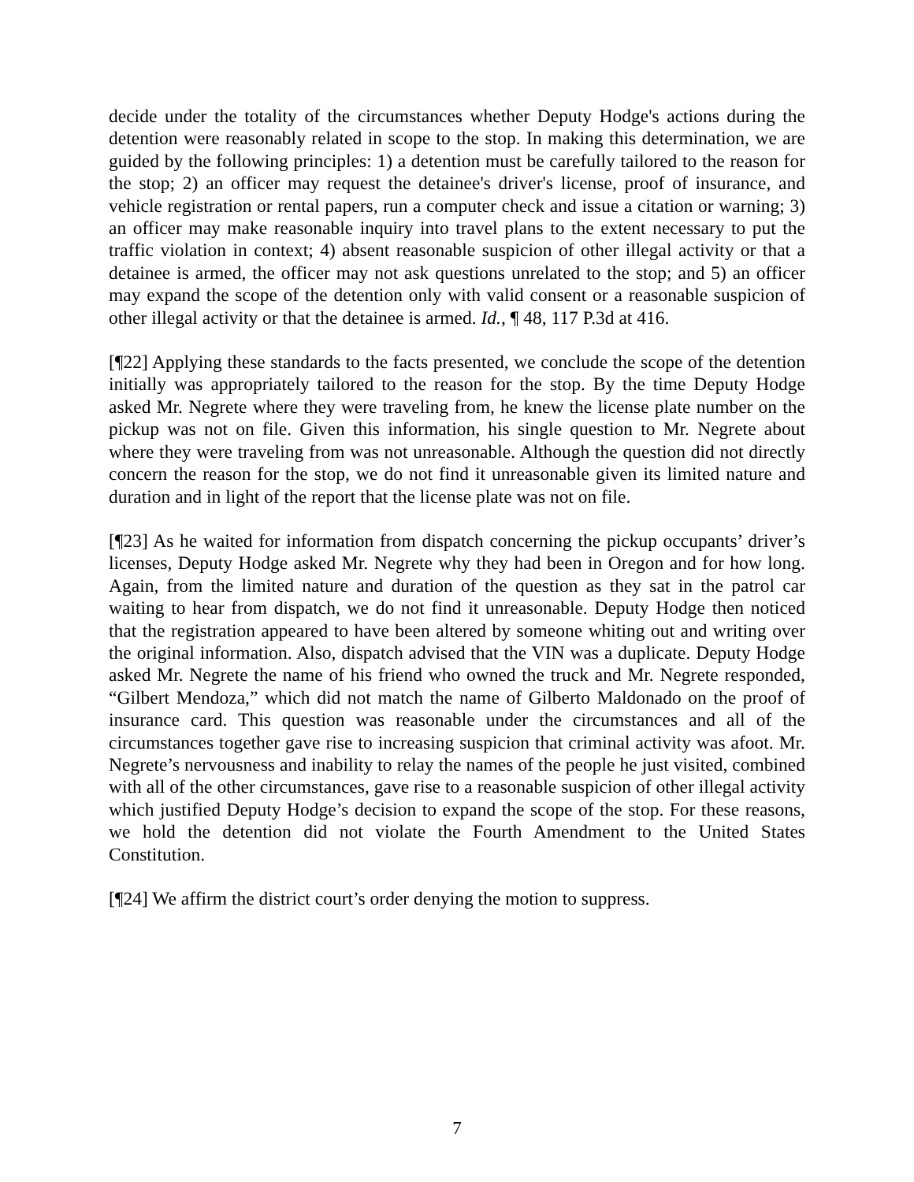decide under the totality of the circumstances whether Deputy Hodge's actions during the detention were reasonably related in scope to the stop. In making this determination, we are guided by the following principles: 1) a detention must be carefully tailored to the reason for the stop; 2) an officer may request the detainee's driver's license, proof of insurance, and vehicle registration or rental papers, run a computer check and issue a citation or warning; 3) an officer may make reasonable inquiry into travel plans to the extent necessary to put the traffic violation in context; 4) absent reasonable suspicion of other illegal activity or that a detainee is armed, the officer may not ask questions unrelated to the stop; and 5) an officer may expand the scope of the detention only with valid consent or a reasonable suspicion of other illegal activity or that the detainee is armed. Id., ¶ 48, 117 P.3d at 416.
[¶22] Applying these standards to the facts presented, we conclude the scope of the detention initially was appropriately tailored to the reason for the stop. By the time Deputy Hodge asked Mr. Negrete where they were traveling from, he knew the license plate number on the pickup was not on file. Given this information, his single question to Mr. Negrete about where they were traveling from was not unreasonable. Although the question did not directly concern the reason for the stop, we do not find it unreasonable given its limited nature and duration and in light of the report that the license plate was not on file.
[¶23] As he waited for information from dispatch concerning the pickup occupants’ driver’s licenses, Deputy Hodge asked Mr. Negrete why they had been in Oregon and for how long. Again, from the limited nature and duration of the question as they sat in the patrol car waiting to hear from dispatch, we do not find it unreasonable. Deputy Hodge then noticed that the registration appeared to have been altered by someone whiting out and writing over the original information. Also, dispatch advised that the VIN was a duplicate. Deputy Hodge asked Mr. Negrete the name of his friend who owned the truck and Mr. Negrete responded, “Gilbert Mendoza,” which did not match the name of Gilberto Maldonado on the proof of insurance card. This question was reasonable under the circumstances and all of the circumstances together gave rise to increasing suspicion that criminal activity was afoot. Mr. Negrete’s nervousness and inability to relay the names of the people he just visited, combined with all of the other circumstances, gave rise to a reasonable suspicion of other illegal activity which justified Deputy Hodge’s decision to expand the scope of the stop. For these reasons, we hold the detention did not violate the Fourth Amendment to the United States Constitution.
[¶24] We affirm the district court’s order denying the motion to suppress.
7